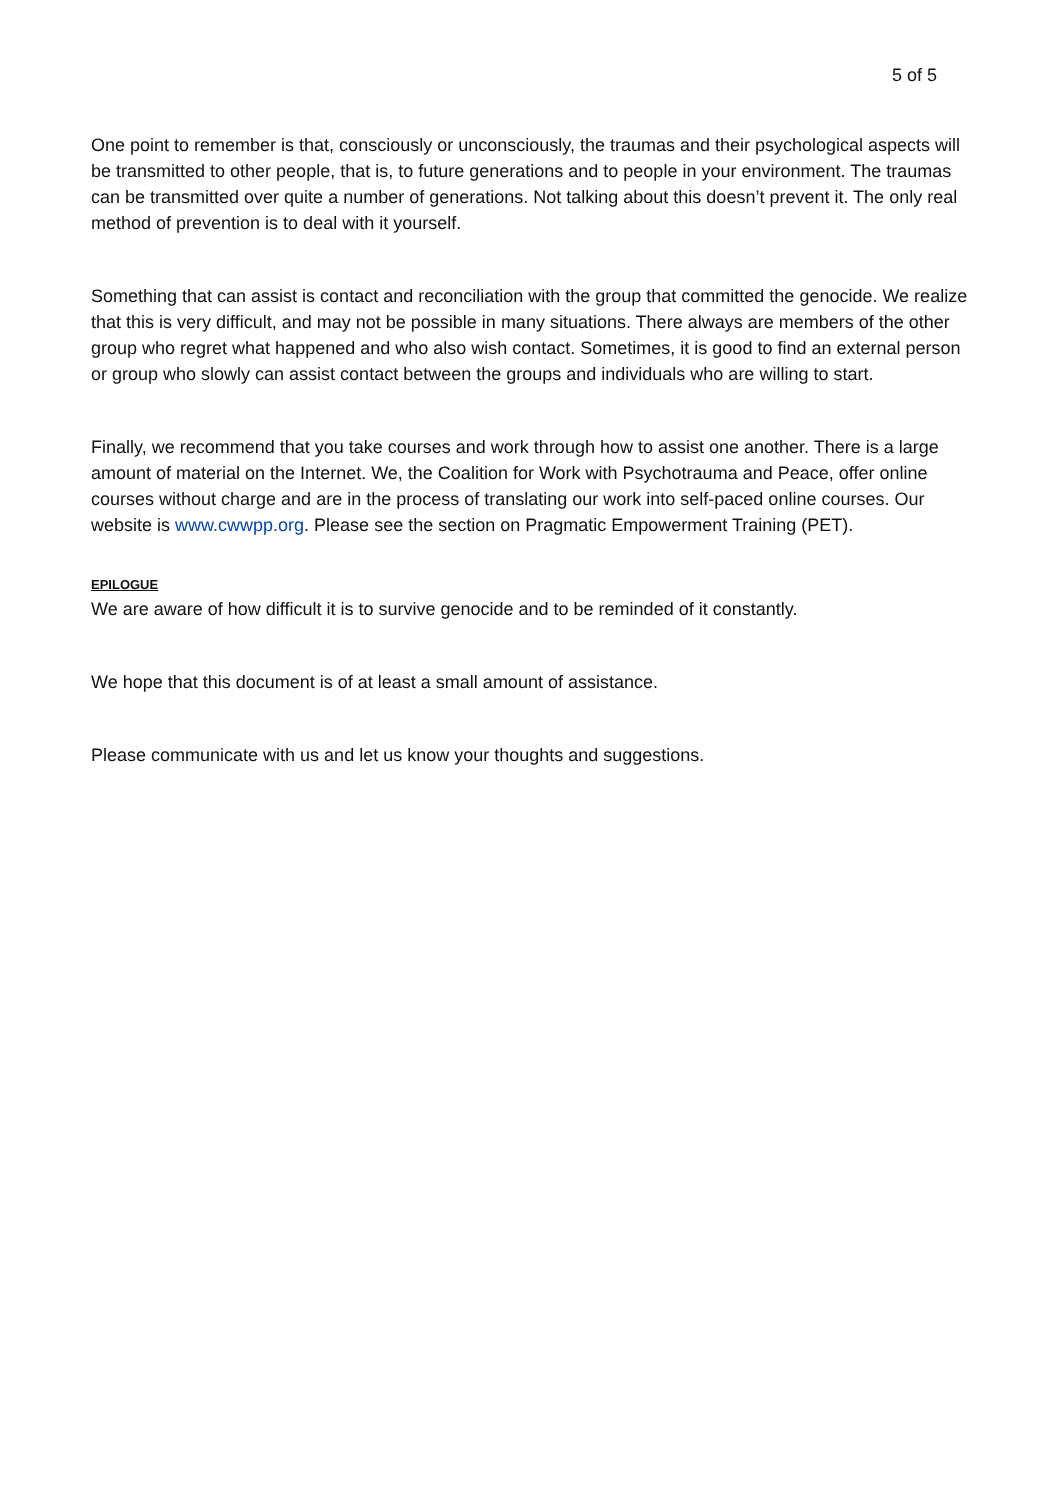5 of 5
One point to remember is that, consciously or unconsciously, the traumas and their psychological aspects will be transmitted to other people, that is, to future generations and to people in your environment. The traumas can be transmitted over quite a number of generations. Not talking about this doesn’t prevent it. The only real method of prevention is to deal with it yourself.
Something that can assist is contact and reconciliation with the group that committed the genocide. We realize that this is very difficult, and may not be possible in many situations. There always are members of the other group who regret what happened and who also wish contact. Sometimes, it is good to find an external person or group who slowly can assist contact between the groups and individuals who are willing to start.
Finally, we recommend that you take courses and work through how to assist one another. There is a large amount of material on the Internet. We, the Coalition for Work with Psychotrauma and Peace, offer online courses without charge and are in the process of translating our work into self-paced online courses. Our website is www.cwwpp.org. Please see the section on Pragmatic Empowerment Training (PET).
EPILOGUE
We are aware of how difficult it is to survive genocide and to be reminded of it constantly.
We hope that this document is of at least a small amount of assistance.
Please communicate with us and let us know your thoughts and suggestions.